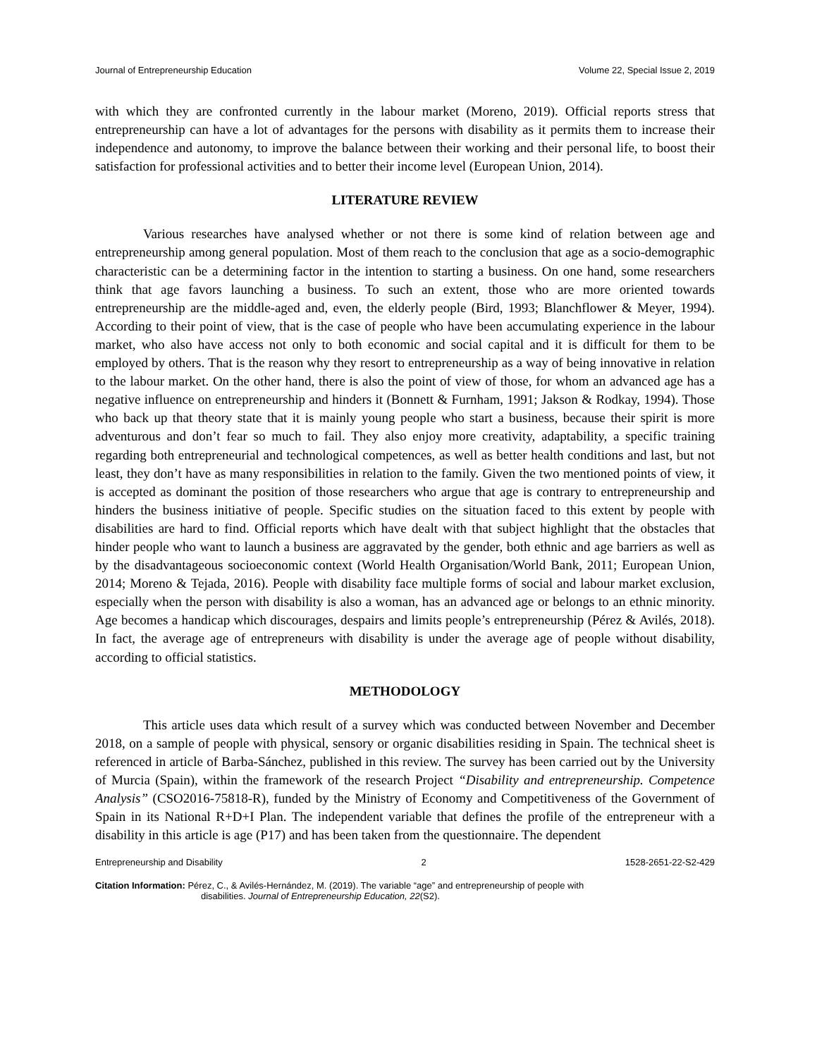Journal of Entrepreneurship Education Volume 22, Special Issue 2, 2019
with which they are confronted currently in the labour market (Moreno, 2019). Official reports stress that entrepreneurship can have a lot of advantages for the persons with disability as it permits them to increase their independence and autonomy, to improve the balance between their working and their personal life, to boost their satisfaction for professional activities and to better their income level (European Union, 2014).
LITERATURE REVIEW
Various researches have analysed whether or not there is some kind of relation between age and entrepreneurship among general population. Most of them reach to the conclusion that age as a socio-demographic characteristic can be a determining factor in the intention to starting a business. On one hand, some researchers think that age favors launching a business. To such an extent, those who are more oriented towards entrepreneurship are the middle-aged and, even, the elderly people (Bird, 1993; Blanchflower & Meyer, 1994). According to their point of view, that is the case of people who have been accumulating experience in the labour market, who also have access not only to both economic and social capital and it is difficult for them to be employed by others. That is the reason why they resort to entrepreneurship as a way of being innovative in relation to the labour market. On the other hand, there is also the point of view of those, for whom an advanced age has a negative influence on entrepreneurship and hinders it (Bonnett & Furnham, 1991; Jakson & Rodkay, 1994). Those who back up that theory state that it is mainly young people who start a business, because their spirit is more adventurous and don’t fear so much to fail. They also enjoy more creativity, adaptability, a specific training regarding both entrepreneurial and technological competences, as well as better health conditions and last, but not least, they don’t have as many responsibilities in relation to the family. Given the two mentioned points of view, it is accepted as dominant the position of those researchers who argue that age is contrary to entrepreneurship and hinders the business initiative of people. Specific studies on the situation faced to this extent by people with disabilities are hard to find. Official reports which have dealt with that subject highlight that the obstacles that hinder people who want to launch a business are aggravated by the gender, both ethnic and age barriers as well as by the disadvantageous socioeconomic context (World Health Organisation/World Bank, 2011; European Union, 2014; Moreno & Tejada, 2016). People with disability face multiple forms of social and labour market exclusion, especially when the person with disability is also a woman, has an advanced age or belongs to an ethnic minority. Age becomes a handicap which discourages, despairs and limits people’s entrepreneurship (Pérez & Avilés, 2018). In fact, the average age of entrepreneurs with disability is under the average age of people without disability, according to official statistics.
METHODOLOGY
This article uses data which result of a survey which was conducted between November and December 2018, on a sample of people with physical, sensory or organic disabilities residing in Spain. The technical sheet is referenced in article of Barba-Sánchez, published in this review. The survey has been carried out by the University of Murcia (Spain), within the framework of the research Project “Disability and entrepreneurship. Competence Analysis” (CSO2016-75818-R), funded by the Ministry of Economy and Competitiveness of the Government of Spain in its National R+D+I Plan. The independent variable that defines the profile of the entrepreneur with a disability in this article is age (P17) and has been taken from the questionnaire. The dependent
Entrepreneurship and Disability 2 1528-2651-22-S2-429
Citation Information: Pérez, C., & Avilés-Hernández, M. (2019). The variable “age” and entrepreneurship of people with
disabilities. Journal of Entrepreneurship Education, 22(S2).